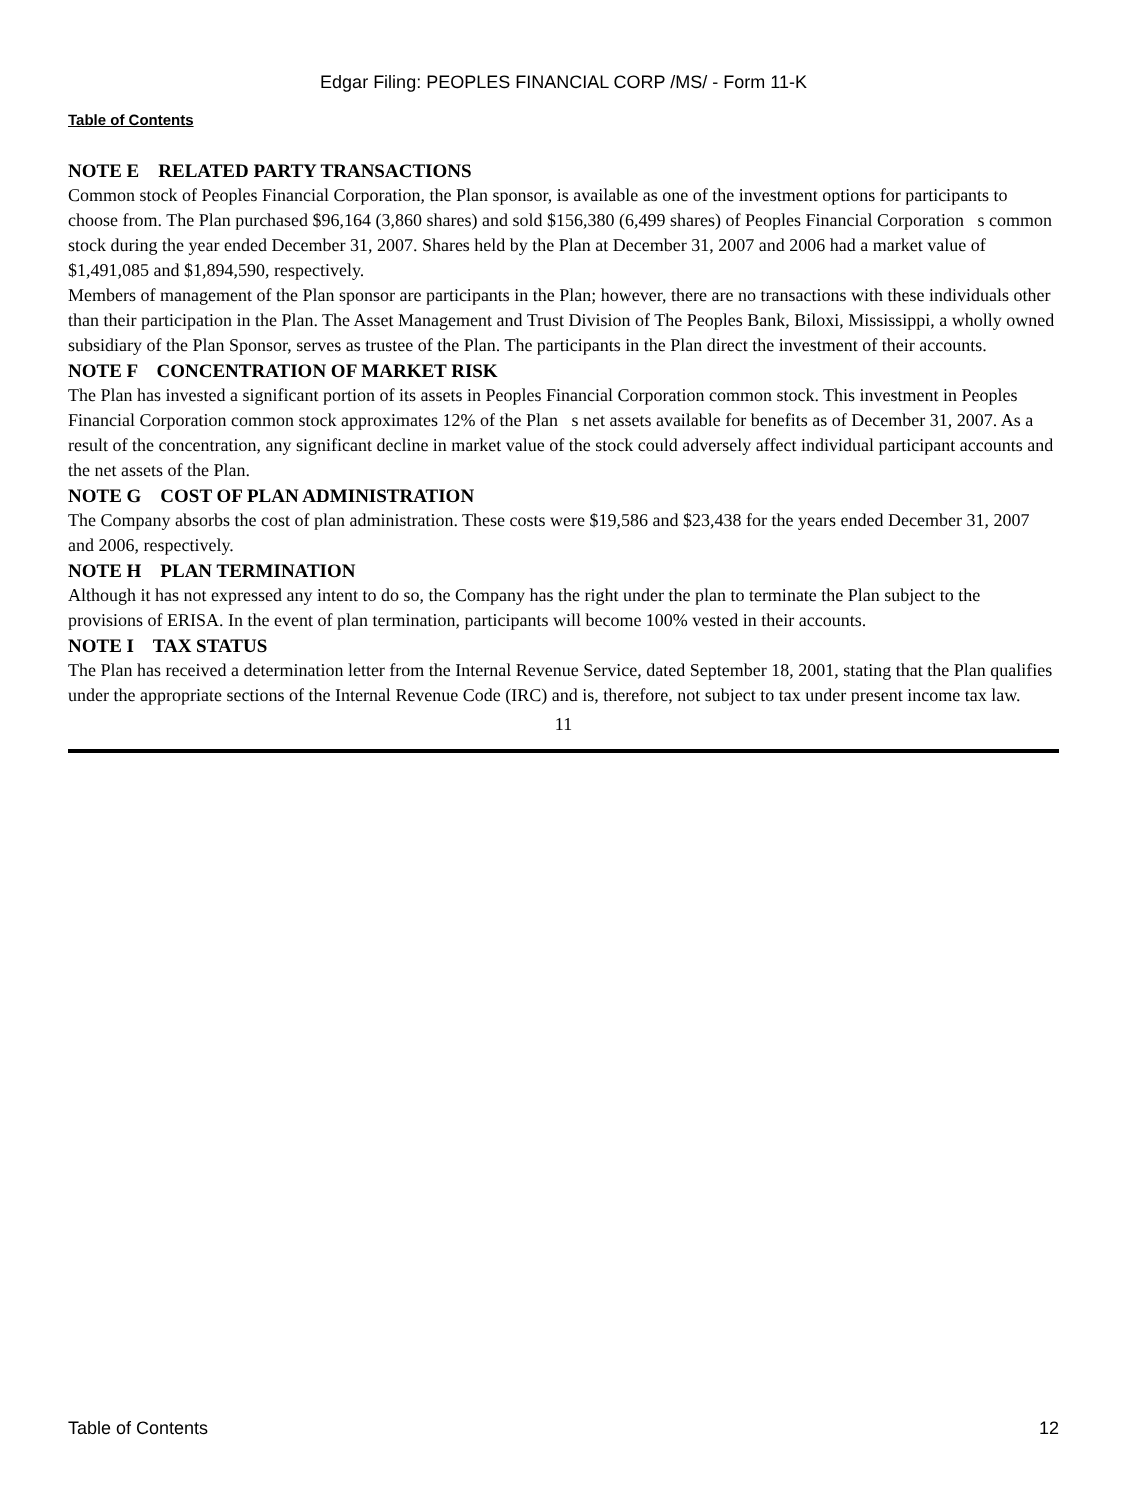Edgar Filing: PEOPLES FINANCIAL CORP /MS/ - Form 11-K
Table of Contents
NOTE E RELATED PARTY TRANSACTIONS
Common stock of Peoples Financial Corporation, the Plan sponsor, is available as one of the investment options for participants to choose from. The Plan purchased $96,164 (3,860 shares) and sold $156,380 (6,499 shares) of Peoples Financial Corporation s common stock during the year ended December 31, 2007. Shares held by the Plan at December 31, 2007 and 2006 had a market value of $1,491,085 and $1,894,590, respectively.
Members of management of the Plan sponsor are participants in the Plan; however, there are no transactions with these individuals other than their participation in the Plan. The Asset Management and Trust Division of The Peoples Bank, Biloxi, Mississippi, a wholly owned subsidiary of the Plan Sponsor, serves as trustee of the Plan. The participants in the Plan direct the investment of their accounts.
NOTE F CONCENTRATION OF MARKET RISK
The Plan has invested a significant portion of its assets in Peoples Financial Corporation common stock. This investment in Peoples Financial Corporation common stock approximates 12% of the Plan s net assets available for benefits as of December 31, 2007. As a result of the concentration, any significant decline in market value of the stock could adversely affect individual participant accounts and the net assets of the Plan.
NOTE G COST OF PLAN ADMINISTRATION
The Company absorbs the cost of plan administration. These costs were $19,586 and $23,438 for the years ended December 31, 2007 and 2006, respectively.
NOTE H PLAN TERMINATION
Although it has not expressed any intent to do so, the Company has the right under the plan to terminate the Plan subject to the provisions of ERISA. In the event of plan termination, participants will become 100% vested in their accounts.
NOTE I TAX STATUS
The Plan has received a determination letter from the Internal Revenue Service, dated September 18, 2001, stating that the Plan qualifies under the appropriate sections of the Internal Revenue Code (IRC) and is, therefore, not subject to tax under present income tax law.
11
Table of Contents 12